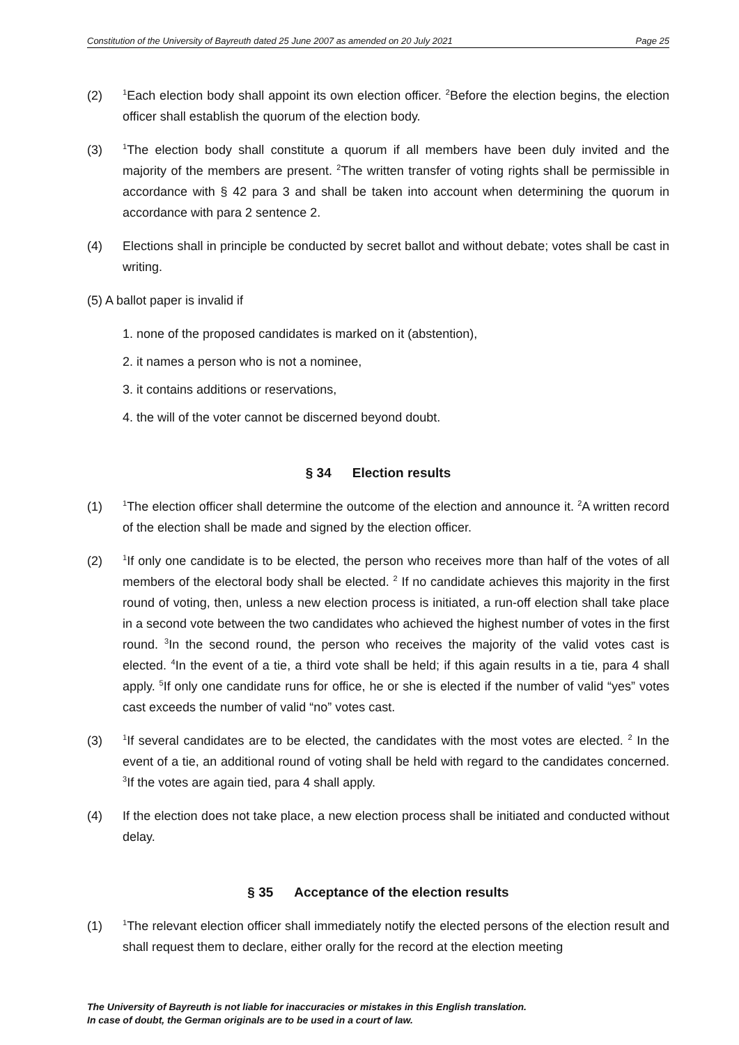Constitution of the University of Bayreuth dated 25 June 2007 as amended on 20 July 2021 Page 25
(2)
<sup>1</sup> Each election body shall appoint its own election officer. <sup>2</sup>Before the election begins, the election officer shall establish the quorum of the election body.
(3)
<sup>1</sup> The election body shall constitute a quorum if all members have been duly invited and the majority of the members are present. <sup>2</sup>The written transfer of voting rights shall be permissible in accordance with § 42 para 3 and shall be taken into account when determining the quorum in accordance with para 2 sentence 2.
(4) Elections shall in principle be conducted by secret ballot and without debate; votes shall be cast in writing.
(5) A ballot paper is invalid if
1. none of the proposed candidates is marked on it (abstention),
2. it names a person who is not a nominee,
3. it contains additions or reservations,
4. the will of the voter cannot be discerned beyond doubt.
§ 34 Election results
(1)
<sup>1</sup> The election officer shall determine the outcome of the election and announce it. <sup>2</sup>A written record of the election shall be made and signed by the election officer.
(2)
<sup>1</sup> If only one candidate is to be elected, the person who receives more than half of the votes of all members of the electoral body shall be elected. <sup>2</sup> If no candidate achieves this majority in the first round of voting, then, unless a new election process is initiated, a run-off election shall take place in a second vote between the two candidates who achieved the highest number of votes in the first round. <sup>3</sup>In the second round, the person who receives the majority of the valid votes cast is elected. <sup>4</sup>In the event of a tie, a third vote shall be held; if this again results in a tie, para 4 shall apply. <sup>5</sup>If only one candidate runs for office, he or she is elected if the number of valid “yes” votes cast exceeds the number of valid “no” votes cast.
(3)
<sup>1</sup> If several candidates are to be elected, the candidates with the most votes are elected. <sup>2</sup> In the event of a tie, an additional round of voting shall be held with regard to the candidates concerned. <sup>3</sup>If the votes are again tied, para 4 shall apply.
(4) If the election does not take place, a new election process shall be initiated and conducted without delay.
§ 35 Acceptance of the election results
(1)
<sup>1</sup> The relevant election officer shall immediately notify the elected persons of the election result and shall request them to declare, either orally for the record at the election meeting
The University of Bayreuth is not liable for inaccuracies or mistakes in this English translation.
In case of doubt, the German originals are to be used in a court of law.